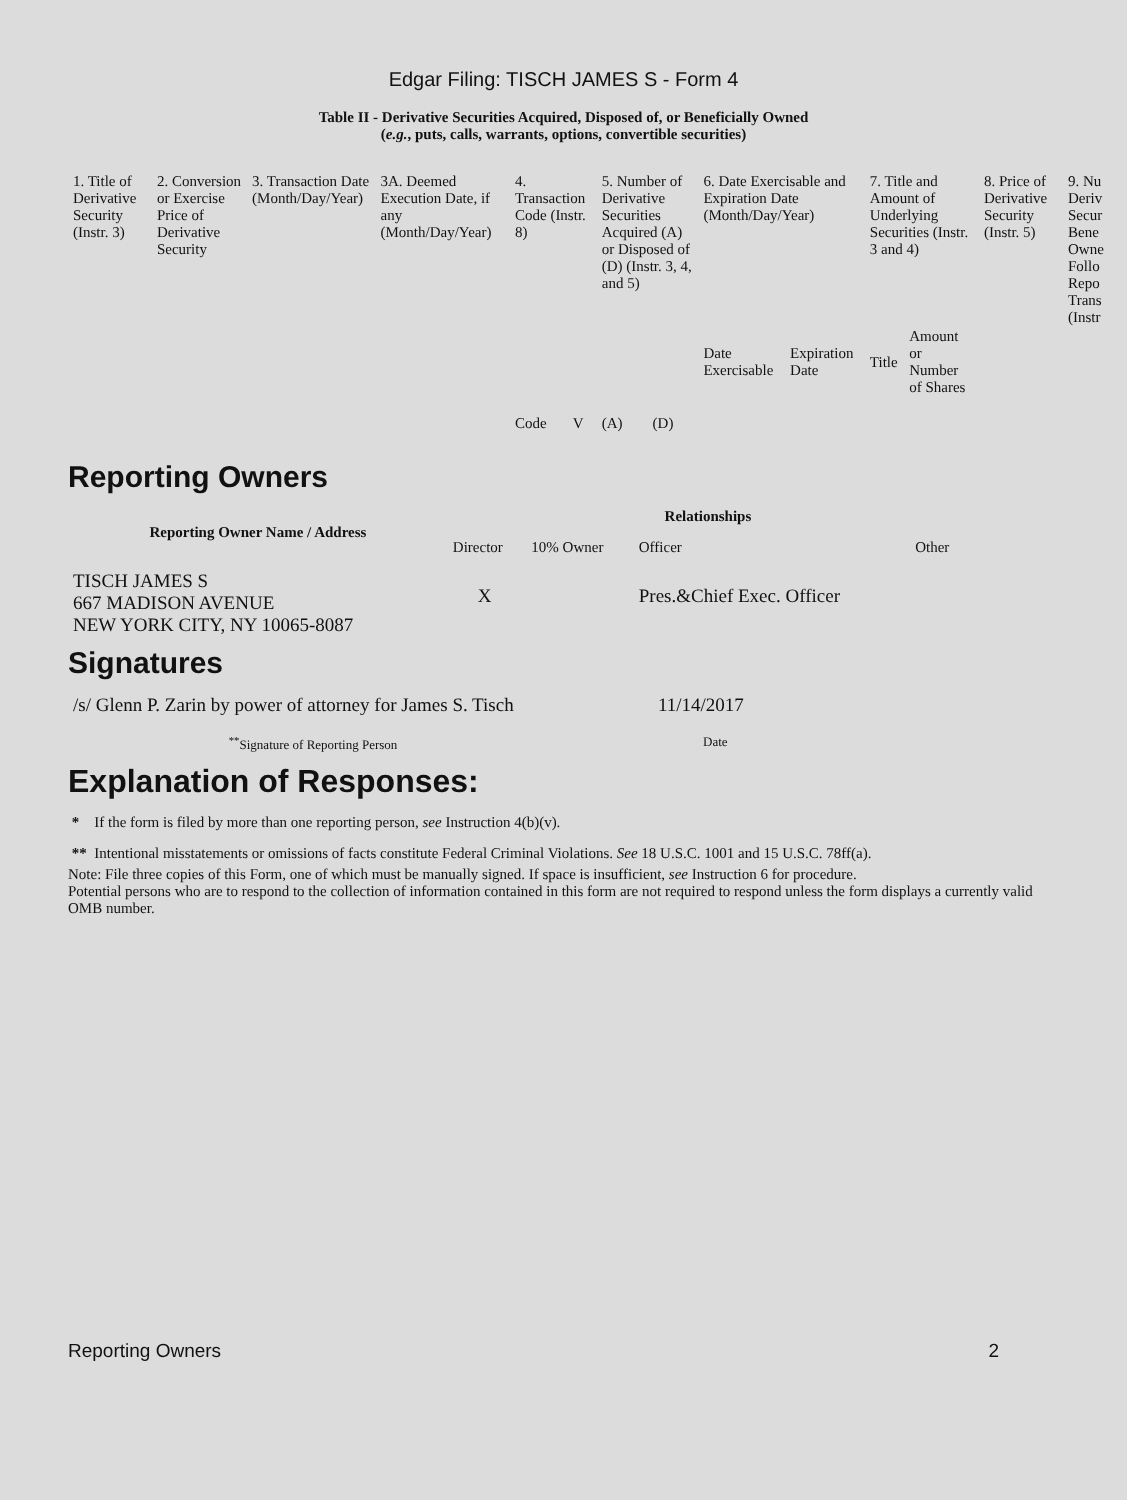Edgar Filing: TISCH JAMES S - Form 4
Table II - Derivative Securities Acquired, Disposed of, or Beneficially Owned
(e.g., puts, calls, warrants, options, convertible securities)
| 1. Title of Derivative Security (Instr. 3) | 2. Conversion or Exercise Price of Derivative Security | 3. Transaction Date (Month/Day/Year) | 3A. Deemed Execution Date, if any (Month/Day/Year) | 4. Transaction Code (Instr. 8) | | 5. Number of Derivative Securities Acquired (A) or Disposed of (D) (Instr. 3, 4, and 5) | | 6. Date Exercisable and Expiration Date (Month/Day/Year) | | 7. Title and Amount of Underlying Securities (Instr. 3 and 4) | | 8. Price of Derivative Security (Instr. 5) | 9. Nu Deriv Secur Bene Owne Follo Repo Trans (Instr |
| | | | | Code | V | (A) | (D) | Date Exercisable | Expiration Date | Title | Amount or Number of Shares | | |
Reporting Owners
| Reporting Owner Name / Address | Relationships | | | |
| --- | --- | --- | --- | --- |
| | Director | 10% Owner | Officer | Other |
| TISCH JAMES S 667 MADISON AVENUE NEW YORK CITY, NY 10065-8087 | X | | Pres.&Chief Exec. Officer | |
Signatures
| /s/ Glenn P. Zarin by power of attorney for James S. Tisch | 11/14/2017 |
| <sup>**</sup> Signature of Reporting Person | Date |
Explanation of Responses:
* If the form is filed by more than one reporting person, see Instruction 4(b)(v).
** Intentional misstatements or omissions of facts constitute Federal Criminal Violations. See 18 U.S.C. 1001 and 15 U.S.C. 78ff(a).
Note: File three copies of this Form, one of which must be manually signed. If space is insufficient, see Instruction 6 for procedure.
Potential persons who are to respond to the collection of information contained in this form are not required to respond unless the form displays a currently valid OMB number.
Reporting Owners 2